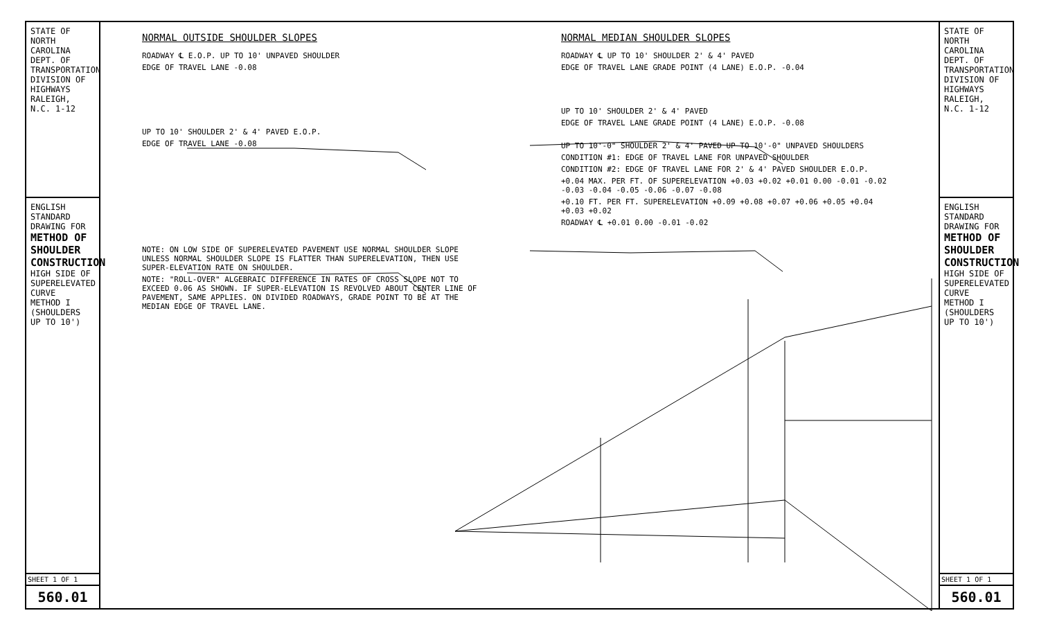STATE OF
NORTH CAROLINA
DEPT. OF TRANSPORTATION
DIVISION OF HIGHWAYS
RALEIGH, N.C. 1-12
ENGLISH STANDARD DRAWING FOR
METHOD OF SHOULDER CONSTRUCTION
HIGH SIDE OF SUPERELEVATED CURVE
METHOD I (SHOULDERS UP TO 10')
SHEET 1 OF 1
560.01
NORMAL OUTSIDE SHOULDER SLOPES
ROADWAY ℄ E.O.P. UP TO 10' UNPAVED SHOULDER
EDGE OF TRAVEL LANE -0.08
UP TO 10' SHOULDER 2' & 4' PAVED E.O.P.
EDGE OF TRAVEL LANE -0.08
NOTE: ON LOW SIDE OF SUPERELEVATED PAVEMENT USE NORMAL SHOULDER SLOPE UNLESS NORMAL SHOULDER SLOPE IS FLATTER THAN SUPERELEVATION, THEN USE SUPER-ELEVATION RATE ON SHOULDER.
NOTE: "ROLL-OVER" ALGEBRAIC DIFFERENCE IN RATES OF CROSS SLOPE NOT TO EXCEED 0.06 AS SHOWN. IF SUPER-ELEVATION IS REVOLVED ABOUT CENTER LINE OF PAVEMENT, SAME APPLIES. ON DIVIDED ROADWAYS, GRADE POINT TO BE AT THE MEDIAN EDGE OF TRAVEL LANE.
NORMAL MEDIAN SHOULDER SLOPES
ROADWAY ℄ UP TO 10' SHOULDER 2' & 4' PAVED
EDGE OF TRAVEL LANE GRADE POINT (4 LANE) E.O.P. -0.04
UP TO 10' SHOULDER 2' & 4' PAVED
EDGE OF TRAVEL LANE GRADE POINT (4 LANE) E.O.P. -0.08
UP TO 10'-0" SHOULDER 2' & 4' PAVED UP TO 10'-0" UNPAVED SHOULDERS
CONDITION #1: EDGE OF TRAVEL LANE FOR UNPAVED SHOULDER
CONDITION #2: EDGE OF TRAVEL LANE FOR 2' & 4' PAVED SHOULDER E.O.P.
+0.04 MAX. PER FT. OF SUPERELEVATION +0.03 +0.02 +0.01 0.00 -0.01 -0.02 -0.03 -0.04 -0.05 -0.06 -0.07 -0.08
+0.10 FT. PER FT. SUPERELEVATION +0.09 +0.08 +0.07 +0.06 +0.05 +0.04 +0.03 +0.02
ROADWAY ℄ +0.01 0.00 -0.01 -0.02
STATE OF
NORTH CAROLINA
DEPT. OF TRANSPORTATION
DIVISION OF HIGHWAYS
RALEIGH, N.C. 1-12
ENGLISH STANDARD DRAWING FOR
METHOD OF SHOULDER CONSTRUCTION
HIGH SIDE OF SUPERELEVATED CURVE
METHOD I (SHOULDERS UP TO 10')
SHEET 1 OF 1
560.01